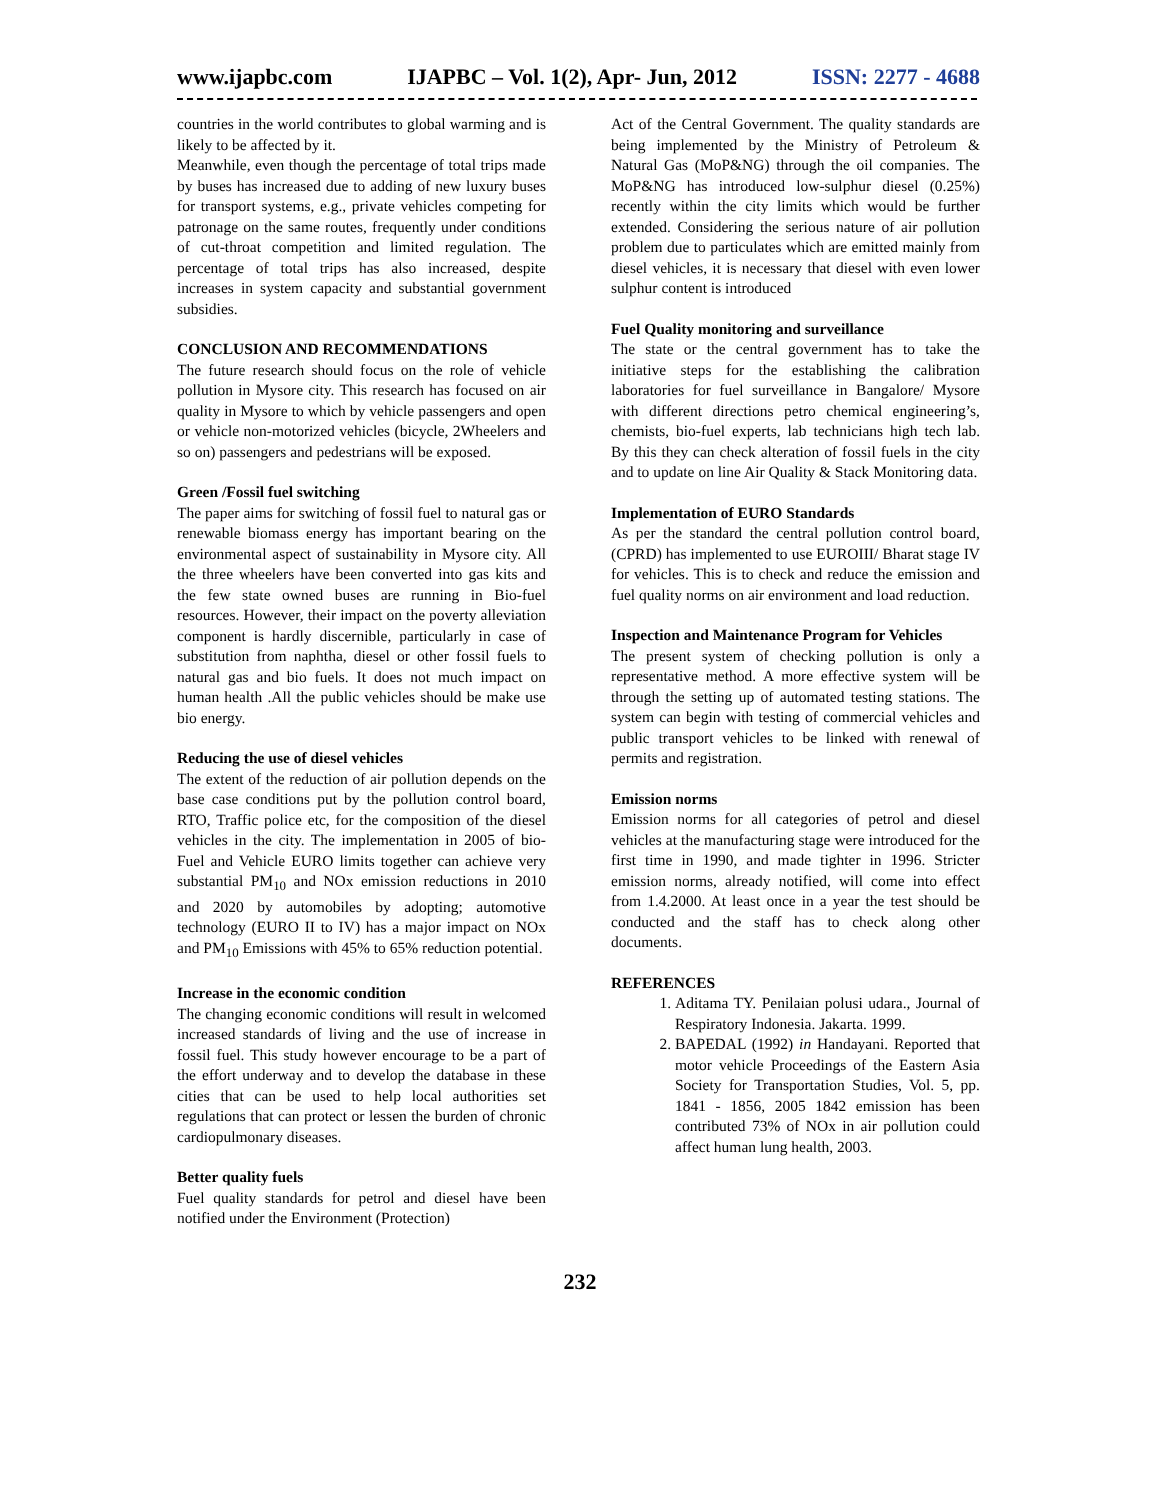www.ijapbc.com IJAPBC – Vol. 1(2), Apr- Jun, 2012 ISSN: 2277 - 4688
countries in the world contributes to global warming and is likely to be affected by it.
Meanwhile, even though the percentage of total trips made by buses has increased due to adding of new luxury buses for transport systems, e.g., private vehicles competing for patronage on the same routes, frequently under conditions of cut-throat competition and limited regulation. The percentage of total trips has also increased, despite increases in system capacity and substantial government subsidies.
CONCLUSION AND RECOMMENDATIONS
The future research should focus on the role of vehicle pollution in Mysore city. This research has focused on air quality in Mysore to which by vehicle passengers and open or vehicle non-motorized vehicles (bicycle, 2Wheelers and so on) passengers and pedestrians will be exposed.
Green /Fossil fuel switching
The paper aims for switching of fossil fuel to natural gas or renewable biomass energy has important bearing on the environmental aspect of sustainability in Mysore city. All the three wheelers have been converted into gas kits and the few state owned buses are running in Bio-fuel resources. However, their impact on the poverty alleviation component is hardly discernible, particularly in case of substitution from naphtha, diesel or other fossil fuels to natural gas and bio fuels. It does not much impact on human health .All the public vehicles should be make use bio energy.
Reducing the use of diesel vehicles
The extent of the reduction of air pollution depends on the base case conditions put by the pollution control board, RTO, Traffic police etc, for the composition of the diesel vehicles in the city. The implementation in 2005 of bio-Fuel and Vehicle EURO limits together can achieve very substantial PM<sub>10</sub> and NOx emission reductions in 2010 and 2020 by automobiles by adopting; automotive technology (EURO II to IV) has a major impact on NOx and PM<sub>10</sub> Emissions with 45% to 65% reduction potential.
Increase in the economic condition
The changing economic conditions will result in welcomed increased standards of living and the use of increase in fossil fuel. This study however encourage to be a part of the effort underway and to develop the database in these cities that can be used to help local authorities set regulations that can protect or lessen the burden of chronic cardiopulmonary diseases.
Better quality fuels
Fuel quality standards for petrol and diesel have been notified under the Environment (Protection)
Act of the Central Government. The quality standards are being implemented by the Ministry of Petroleum & Natural Gas (MoP&NG) through the oil companies. The MoP&NG has introduced low-sulphur diesel (0.25%) recently within the city limits which would be further extended. Considering the serious nature of air pollution problem due to particulates which are emitted mainly from diesel vehicles, it is necessary that diesel with even lower sulphur content is introduced
Fuel Quality monitoring and surveillance
The state or the central government has to take the initiative steps for the establishing the calibration laboratories for fuel surveillance in Bangalore/ Mysore with different directions petro chemical engineering’s, chemists, bio-fuel experts, lab technicians high tech lab. By this they can check alteration of fossil fuels in the city and to update on line Air Quality & Stack Monitoring data.
Implementation of EURO Standards
As per the standard the central pollution control board, (CPRD) has implemented to use EUROIII/ Bharat stage IV for vehicles. This is to check and reduce the emission and fuel quality norms on air environment and load reduction.
Inspection and Maintenance Program for Vehicles
The present system of checking pollution is only a representative method. A more effective system will be through the setting up of automated testing stations. The system can begin with testing of commercial vehicles and public transport vehicles to be linked with renewal of permits and registration.
Emission norms
Emission norms for all categories of petrol and diesel vehicles at the manufacturing stage were introduced for the first time in 1990, and made tighter in 1996. Stricter emission norms, already notified, will come into effect from 1.4.2000. At least once in a year the test should be conducted and the staff has to check along other documents.
REFERENCES
1. Aditama TY. Penilaian polusi udara., Journal of Respiratory Indonesia. Jakarta. 1999.
2. BAPEDAL (1992) in Handayani. Reported that motor vehicle Proceedings of the Eastern Asia Society for Transportation Studies, Vol. 5, pp. 1841 - 1856, 2005 1842 emission has been contributed 73% of NOx in air pollution could affect human lung health, 2003.
232